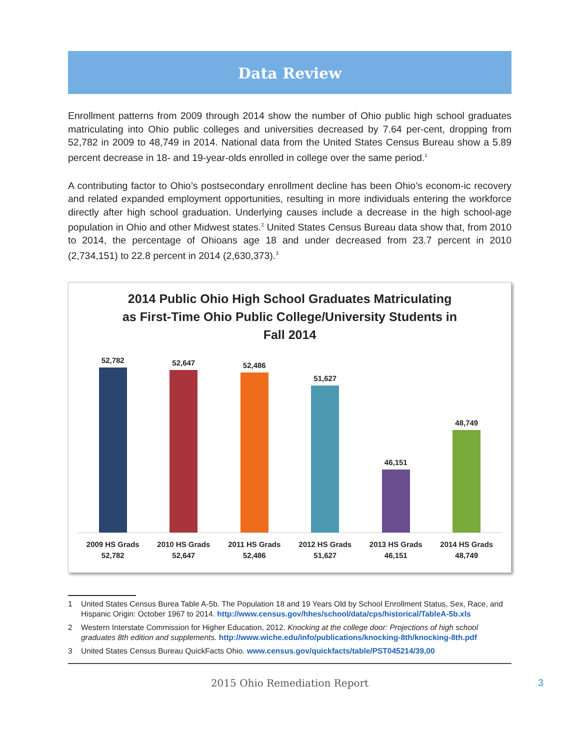Data Review
Enrollment patterns from 2009 through 2014 show the number of Ohio public high school graduates matriculating into Ohio public colleges and universities decreased by 7.64 per-cent, dropping from 52,782 in 2009 to 48,749 in 2014. National data from the United States Census Bureau show a 5.89 percent decrease in 18- and 19-year-olds enrolled in college over the same period.<sup>1</sup>
A contributing factor to Ohio’s postsecondary enrollment decline has been Ohio’s econom-ic recovery and related expanded employment opportunities, resulting in more individuals entering the workforce directly after high school graduation. Underlying causes include a decrease in the high school-age population in Ohio and other Midwest states.<sup>2</sup> United States Census Bureau data show that, from 2010 to 2014, the percentage of Ohioans age 18 and under decreased from 23.7 percent in 2010 (2,734,151) to 22.8 percent in 2014 (2,630,373).<sup>3</sup>
2014 Public Ohio High School Graduates Matriculating
as First-Time Ohio Public College/University Students in
Fall 2014
52,782
52,647
52,486
51,627
46,151
48,749
2009 HS Grads
52,782
2010 HS Grads
52,647
2011 HS Grads
52,486
2012 HS Grads
51,627
2013 HS Grads
46,151
2014 HS Grads
48,749
1 United States Census Burea Table A-5b. The Population 18 and 19 Years Old by School Enrollment Status, Sex, Race, and Hispanic Origin: October 1967 to 2014. http://www.census.gov/hhes/school/data/cps/historical/TableA-5b.xls
2 Western Interstate Commission for Higher Education, 2012. Knocking at the college door: Projections of high school graduates 8th edition and supplements. http://www.wiche.edu/info/publications/knocking-8th/knocking-8th.pdf
3 United States Census Bureau QuickFacts Ohio. www.census.gov/quickfacts/table/PST045214/39,00
2015 Ohio Remediation Report 3